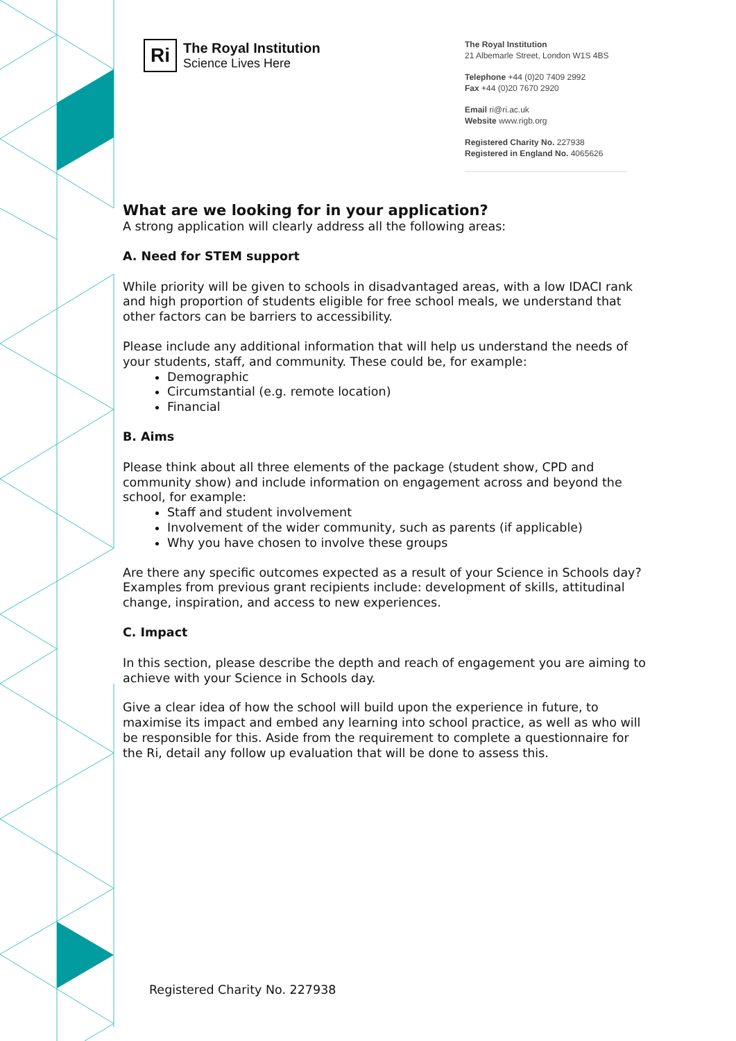Ri
The Royal Institution
Science Lives Here
The Royal Institution
21 Albemarle Street, London W1S 4BS
Telephone +44 (0)20 7409 2992
Fax +44 (0)20 7670 2920
Email ri@ri.ac.uk
Website www.rigb.org
Registered Charity No. 227938
Registered in England No. 4065626
What are we looking for in your application?
A strong application will clearly address all the following areas:
A. Need for STEM support
While priority will be given to schools in disadvantaged areas, with a low IDACI rank and high proportion of students eligible for free school meals, we understand that other factors can be barriers to accessibility.
Please include any additional information that will help us understand the needs of your students, staff, and community. These could be, for example:
Demographic
Circumstantial (e.g. remote location)
Financial
B. Aims
Please think about all three elements of the package (student show, CPD and community show) and include information on engagement across and beyond the school, for example:
Staff and student involvement
Involvement of the wider community, such as parents (if applicable)
Why you have chosen to involve these groups
Are there any specific outcomes expected as a result of your Science in Schools day? Examples from previous grant recipients include: development of skills, attitudinal change, inspiration, and access to new experiences.
C. Impact
In this section, please describe the depth and reach of engagement you are aiming to achieve with your Science in Schools day.
Give a clear idea of how the school will build upon the experience in future, to maximise its impact and embed any learning into school practice, as well as who will be responsible for this. Aside from the requirement to complete a questionnaire for the Ri, detail any follow up evaluation that will be done to assess this.
Registered Charity No. 227938